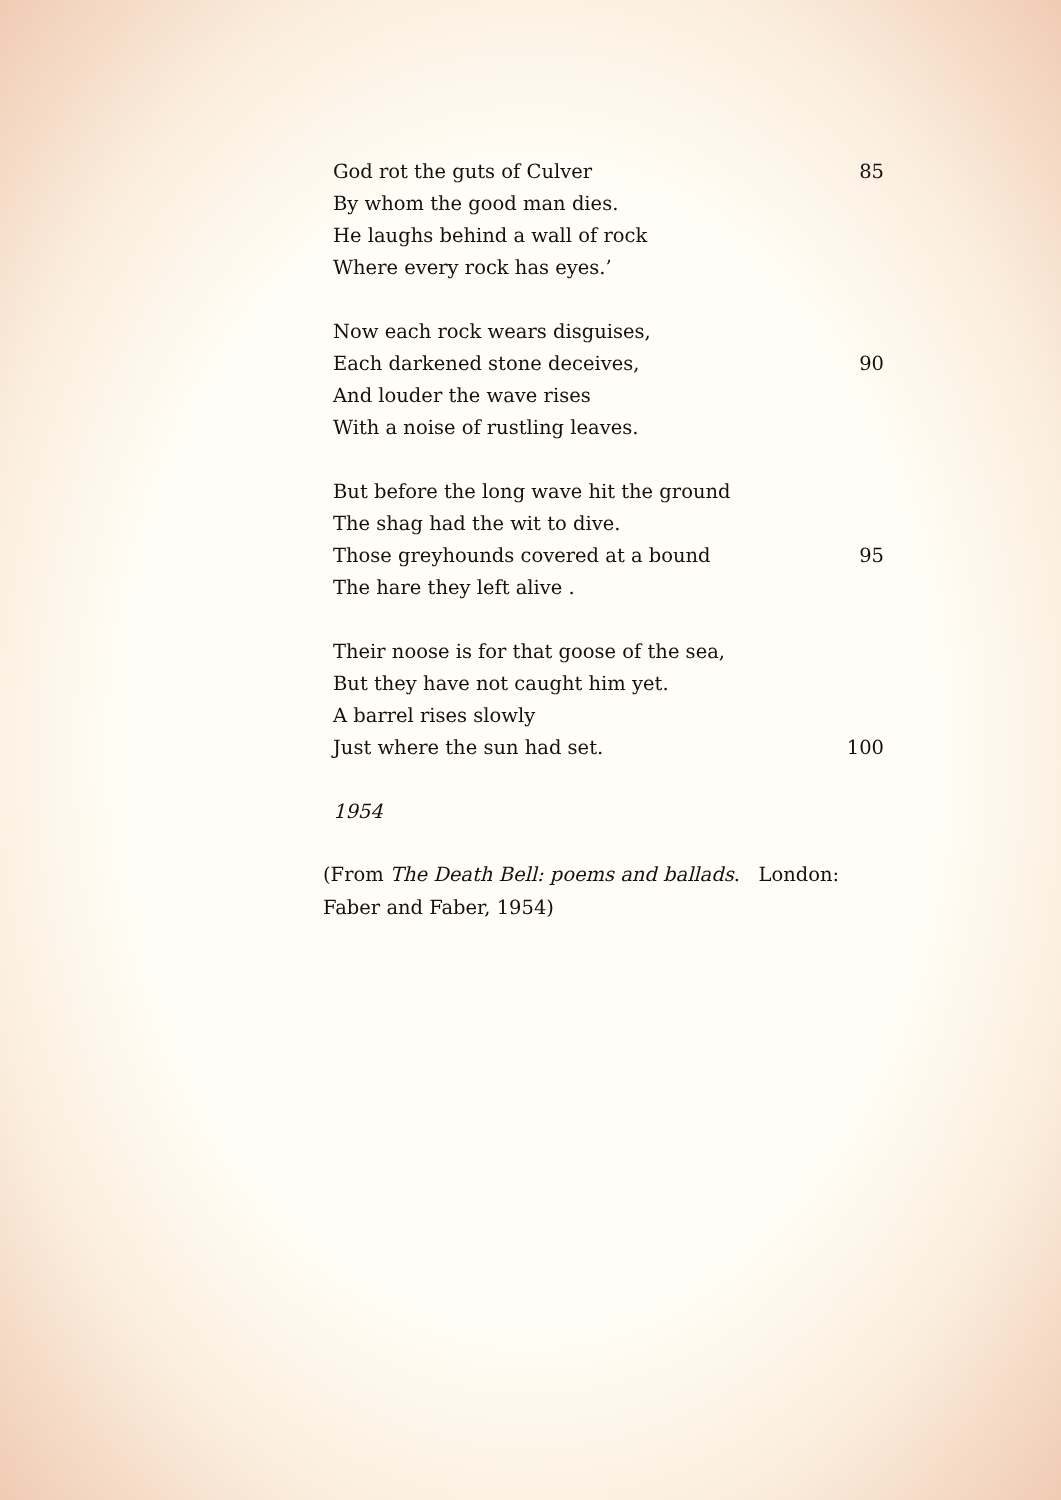God rot the guts of Culver 85
By whom the good man dies.
He laughs behind a wall of rock
Where every rock has eyes.’
Now each rock wears disguises,
Each darkened stone deceives, 90
And louder the wave rises
With a noise of rustling leaves.
But before the long wave hit the ground
The shag had the wit to dive.
Those greyhounds covered at a bound 95
The hare they left alive .
Their noose is for that goose of the sea,
But they have not caught him yet.
A barrel rises slowly
Just where the sun had set. 100
1954
(From The Death Bell: poems and ballads. London: Faber and Faber, 1954)